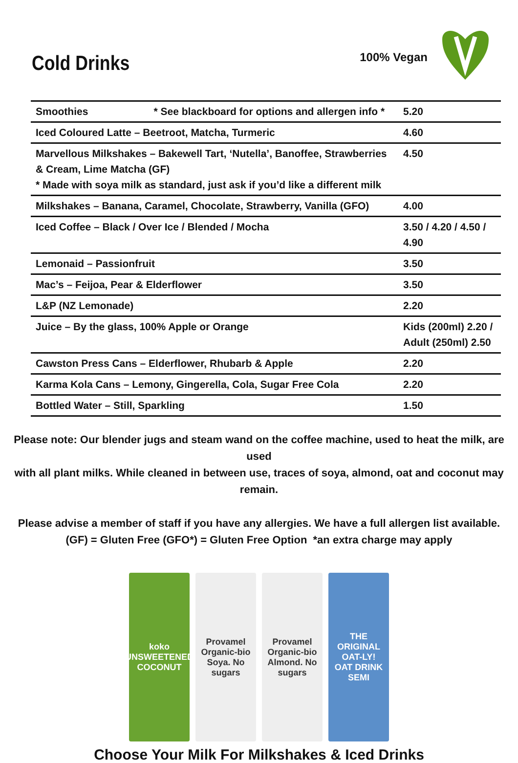Cold Drinks
100% Vegan
| Smoothies * See blackboard for options and allergen info * | 5.20 |
| Iced Coloured Latte – Beetroot, Matcha, Turmeric | 4.60 |
| Marvellous Milkshakes – Bakewell Tart, ‘Nutella’, Banoffee, Strawberries & Cream, Lime Matcha (GF) * Made with soya milk as standard, just ask if you’d like a different milk | 4.50 |
| Milkshakes – Banana, Caramel, Chocolate, Strawberry, Vanilla (GFO) | 4.00 |
| Iced Coffee – Black / Over Ice / Blended / Mocha | 3.50 / 4.20 / 4.50 / 4.90 |
| Lemonaid – Passionfruit | 3.50 |
| Mac’s – Feijoa, Pear & Elderflower | 3.50 |
| L&P (NZ Lemonade) | 2.20 |
| Juice – By the glass, 100% Apple or Orange | Kids (200ml) 2.20 / Adult (250ml) 2.50 |
| Cawston Press Cans – Elderflower, Rhubarb & Apple | 2.20 |
| Karma Kola Cans – Lemony, Gingerella, Cola, Sugar Free Cola | 2.20 |
| Bottled Water – Still, Sparkling | 1.50 |
Please note: Our blender jugs and steam wand on the coffee machine, used to heat the milk, are used
with all plant milks. While cleaned in between use, traces of soya, almond, oat and coconut may remain.
Please advise a member of staff if you have any allergies. We have a full allergen list available.
(GF) = Gluten Free (GFO*) = Gluten Free Option *an extra charge may apply
koko
UNSWEETENED
COCONUT
Provamel
Organic-bio
Soya. No sugars
Provamel
Organic-bio
Almond. No sugars
THE ORIGINAL
OAT-LY!
OAT DRINK SEMI
Choose Your Milk For Milkshakes & Iced Drinks